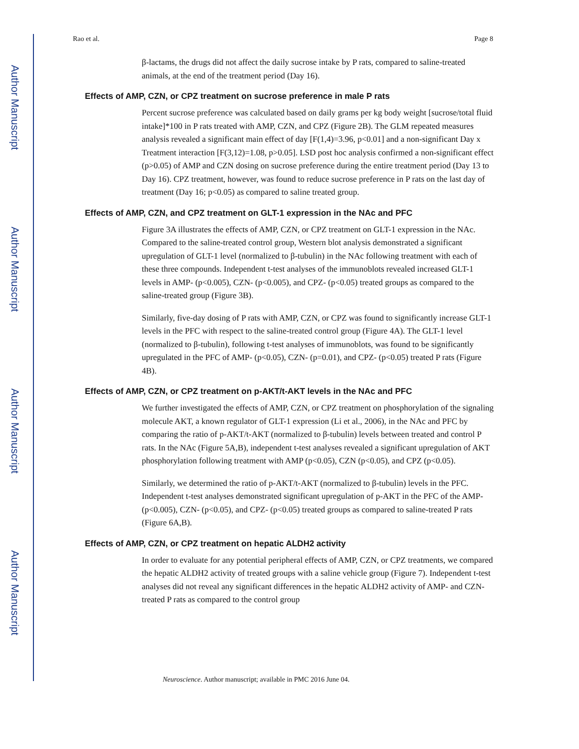Author Manuscript
Author Manuscript
Author Manuscript
Author Manuscript
Rao et al. Page 8
β-lactams, the drugs did not affect the daily sucrose intake by P rats, compared to saline-treated animals, at the end of the treatment period (Day 16).
Effects of AMP, CZN, or CPZ treatment on sucrose preference in male P rats
Percent sucrose preference was calculated based on daily grams per kg body weight [sucrose/total fluid intake]*100 in P rats treated with AMP, CZN, and CPZ (Figure 2B). The GLM repeated measures analysis revealed a significant main effect of day [F(1,4)=3.96, p<0.01] and a non-significant Day x Treatment interaction [F(3,12)=1.08, p>0.05]. LSD post hoc analysis confirmed a non-significant effect (p>0.05) of AMP and CZN dosing on sucrose preference during the entire treatment period (Day 13 to Day 16). CPZ treatment, however, was found to reduce sucrose preference in P rats on the last day of treatment (Day 16; p<0.05) as compared to saline treated group.
Effects of AMP, CZN, and CPZ treatment on GLT-1 expression in the NAc and PFC
Figure 3A illustrates the effects of AMP, CZN, or CPZ treatment on GLT-1 expression in the NAc. Compared to the saline-treated control group, Western blot analysis demonstrated a significant upregulation of GLT-1 level (normalized to β-tubulin) in the NAc following treatment with each of these three compounds. Independent t-test analyses of the immunoblots revealed increased GLT-1 levels in AMP- (p<0.005), CZN- (p<0.005), and CPZ- (p<0.05) treated groups as compared to the saline-treated group (Figure 3B).
Similarly, five-day dosing of P rats with AMP, CZN, or CPZ was found to significantly increase GLT-1 levels in the PFC with respect to the saline-treated control group (Figure 4A). The GLT-1 level (normalized to β-tubulin), following t-test analyses of immunoblots, was found to be significantly upregulated in the PFC of AMP- (p<0.05), CZN- (p=0.01), and CPZ- (p<0.05) treated P rats (Figure 4B).
Effects of AMP, CZN, or CPZ treatment on p-AKT/t-AKT levels in the NAc and PFC
We further investigated the effects of AMP, CZN, or CPZ treatment on phosphorylation of the signaling molecule AKT, a known regulator of GLT-1 expression (Li et al., 2006), in the NAc and PFC by comparing the ratio of p-AKT/t-AKT (normalized to β-tubulin) levels between treated and control P rats. In the NAc (Figure 5A,B), independent t-test analyses revealed a significant upregulation of AKT phosphorylation following treatment with AMP (p<0.05), CZN (p<0.05), and CPZ (p<0.05).
Similarly, we determined the ratio of p-AKT/t-AKT (normalized to β-tubulin) levels in the PFC. Independent t-test analyses demonstrated significant upregulation of p-AKT in the PFC of the AMP- (p<0.005), CZN- (p<0.05), and CPZ- (p<0.05) treated groups as compared to saline-treated P rats (Figure 6A,B).
Effects of AMP, CZN, or CPZ treatment on hepatic ALDH2 activity
In order to evaluate for any potential peripheral effects of AMP, CZN, or CPZ treatments, we compared the hepatic ALDH2 activity of treated groups with a saline vehicle group (Figure 7). Independent t-test analyses did not reveal any significant differences in the hepatic ALDH2 activity of AMP- and CZN-treated P rats as compared to the control group
Neuroscience. Author manuscript; available in PMC 2016 June 04.